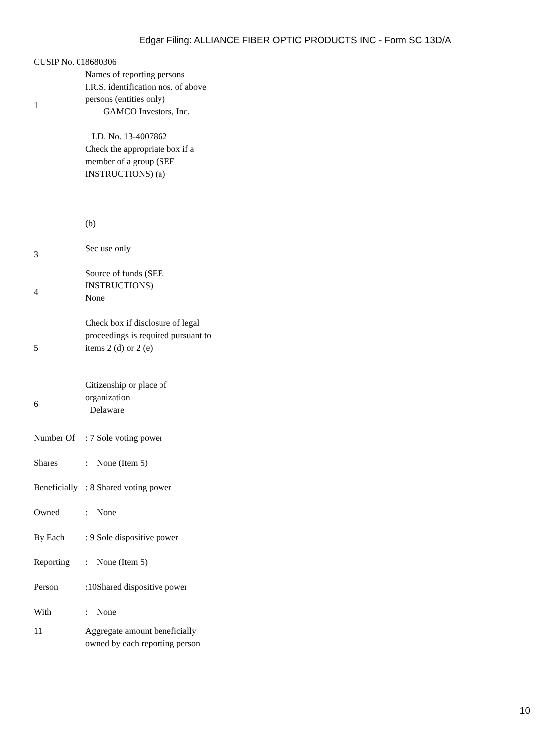Edgar Filing: ALLIANCE FIBER OPTIC PRODUCTS INC - Form SC 13D/A
CUSIP No. 018680306
| 1 | Names of reporting persons I.R.S. identification nos. of above persons (entities only) GAMCO Investors, Inc. I.D. No. 13-4007862 |
| | Check the appropriate box if a member of a group (SEE INSTRUCTIONS) (a) (b) |
| 3 | Sec use only |
| 4 | Source of funds (SEE INSTRUCTIONS) None |
| 5 | Check box if disclosure of legal proceedings is required pursuant to items 2 (d) or 2 (e) |
| 6 | Citizenship or place of organization Delaware |
| Number Of | : 7 | Sole voting power |
| Shares | : | None (Item 5) |
| Beneficially | : 8 | Shared voting power |
| Owned | : | None |
| By Each | : 9 | Sole dispositive power |
| Reporting | : | None (Item 5) |
| Person | :10 | Shared dispositive power |
| With | : | None |
| 11 | Aggregate amount beneficially owned by each reporting person |
10